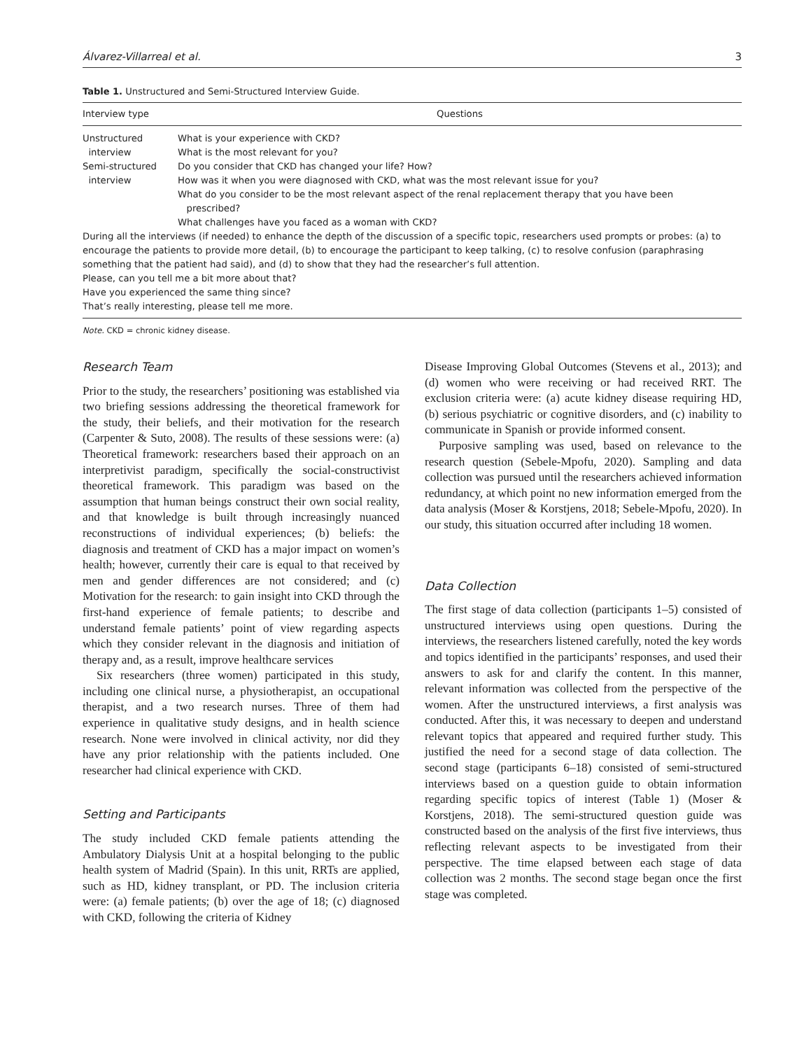Álvarez-Villarreal et al. 3
Table 1. Unstructured and Semi-Structured Interview Guide.
| Interview type | Questions |
| --- | --- |
| Unstructured interview | What is your experience with CKD? What is the most relevant for you? |
| Semi-structured interview | Do you consider that CKD has changed your life? How? How was it when you were diagnosed with CKD, what was the most relevant issue for you? What do you consider to be the most relevant aspect of the renal replacement therapy that you have been prescribed? What challenges have you faced as a woman with CKD? |
| During all the interviews (if needed) to enhance the depth of the discussion of a specific topic, researchers used prompts or probes: (a) to encourage the patients to provide more detail, (b) to encourage the participant to keep talking, (c) to resolve confusion (paraphrasing something that the patient had said), and (d) to show that they had the researcher’s full attention. Please, can you tell me a bit more about that? Have you experienced the same thing since? That’s really interesting, please tell me more. | |
Note. CKD = chronic kidney disease.
Research Team
Prior to the study, the researchers’ positioning was established via two briefing sessions addressing the theoretical framework for the study, their beliefs, and their motivation for the research (Carpenter & Suto, 2008). The results of these sessions were: (a) Theoretical framework: researchers based their approach on an interpretivist paradigm, specifically the social-constructivist theoretical framework. This paradigm was based on the assumption that human beings construct their own social reality, and that knowledge is built through increasingly nuanced reconstructions of individual experiences; (b) beliefs: the diagnosis and treatment of CKD has a major impact on women’s health; however, currently their care is equal to that received by men and gender differences are not considered; and (c) Motivation for the research: to gain insight into CKD through the first-hand experience of female patients; to describe and understand female patients’ point of view regarding aspects which they consider relevant in the diagnosis and initiation of therapy and, as a result, improve healthcare services
Six researchers (three women) participated in this study, including one clinical nurse, a physiotherapist, an occupational therapist, and a two research nurses. Three of them had experience in qualitative study designs, and in health science research. None were involved in clinical activity, nor did they have any prior relationship with the patients included. One researcher had clinical experience with CKD.
Setting and Participants
The study included CKD female patients attending the Ambulatory Dialysis Unit at a hospital belonging to the public health system of Madrid (Spain). In this unit, RRTs are applied, such as HD, kidney transplant, or PD. The inclusion criteria were: (a) female patients; (b) over the age of 18; (c) diagnosed with CKD, following the criteria of Kidney
Disease Improving Global Outcomes (Stevens et al., 2013); and (d) women who were receiving or had received RRT. The exclusion criteria were: (a) acute kidney disease requiring HD, (b) serious psychiatric or cognitive disorders, and (c) inability to communicate in Spanish or provide informed consent.
Purposive sampling was used, based on relevance to the research question (Sebele-Mpofu, 2020). Sampling and data collection was pursued until the researchers achieved information redundancy, at which point no new information emerged from the data analysis (Moser & Korstjens, 2018; Sebele-Mpofu, 2020). In our study, this situation occurred after including 18 women.
Data Collection
The first stage of data collection (participants 1–5) consisted of unstructured interviews using open questions. During the interviews, the researchers listened carefully, noted the key words and topics identified in the participants’ responses, and used their answers to ask for and clarify the content. In this manner, relevant information was collected from the perspective of the women. After the unstructured interviews, a first analysis was conducted. After this, it was necessary to deepen and understand relevant topics that appeared and required further study. This justified the need for a second stage of data collection. The second stage (participants 6–18) consisted of semi-structured interviews based on a question guide to obtain information regarding specific topics of interest (Table 1) (Moser & Korstjens, 2018). The semi-structured question guide was constructed based on the analysis of the first five interviews, thus reflecting relevant aspects to be investigated from their perspective. The time elapsed between each stage of data collection was 2 months. The second stage began once the first stage was completed.